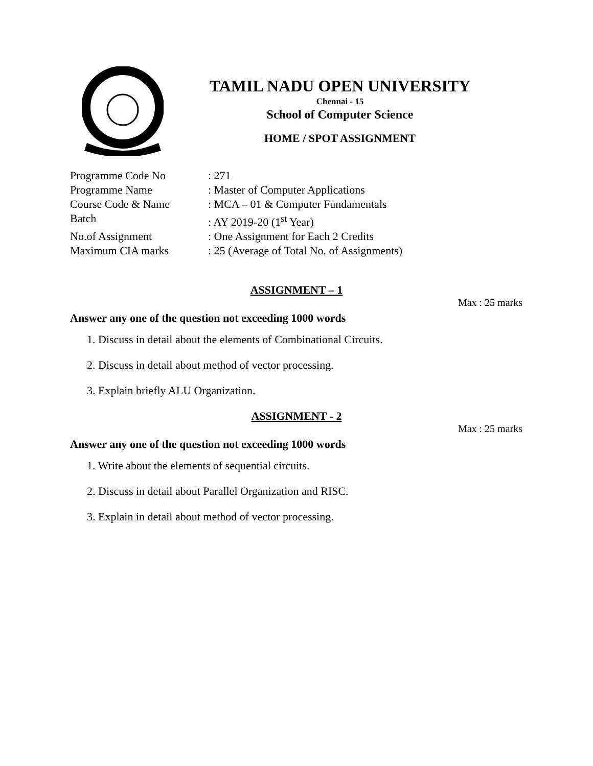TAMIL NADU OPEN UNIVERSITY
Chennai - 15
School of Computer Science
HOME / SPOT ASSIGNMENT
Programme Code No: 271
Programme Name: Master of Computer Applications
Course Code & Name: MCA – 01 & Computer Fundamentals
Batch: AY 2019-20 (1<sup>st</sup> Year)
No.of Assignment: One Assignment for Each 2 Credits
Maximum CIA marks: 25 (Average of Total No. of Assignments)
ASSIGNMENT – 1
Max : 25 marks
Answer any one of the question not exceeding 1000 words
1. Discuss in detail about the elements of Combinational Circuits.
2. Discuss in detail about method of vector processing.
3. Explain briefly ALU Organization.
ASSIGNMENT - 2
Max : 25 marks
Answer any one of the question not exceeding 1000 words
1. Write about the elements of sequential circuits.
2. Discuss in detail about Parallel Organization and RISC.
3. Explain in detail about method of vector processing.